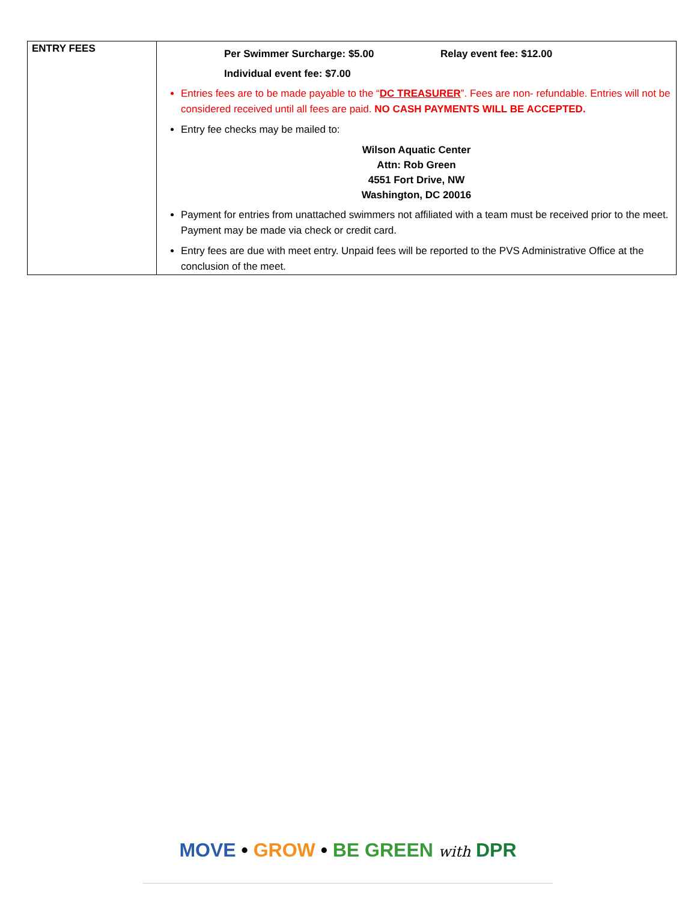| ENTRY FEES | Per Swimmer Surcharge: $5.00 Relay event fee: $12.00 Individual event fee: $7.00 Entries fees are to be made payable to the “ DC TREASURER ”. Fees are non- refundable. Entries will not be considered received until all fees are paid. NO CASH PAYMENTS WILL BE ACCEPTED. Entry fee checks may be mailed to: Wilson Aquatic Center Attn: Rob Green 4551 Fort Drive, NW Washington, DC 20016 Payment for entries from unattached swimmers not affiliated with a team must be received prior to the meet. Payment may be made via check or credit card. Entry fees are due with meet entry. Unpaid fees will be reported to the PVS Administrative Office at the conclusion of the meet. |
MOVE • GROW • BE GREEN with DPR